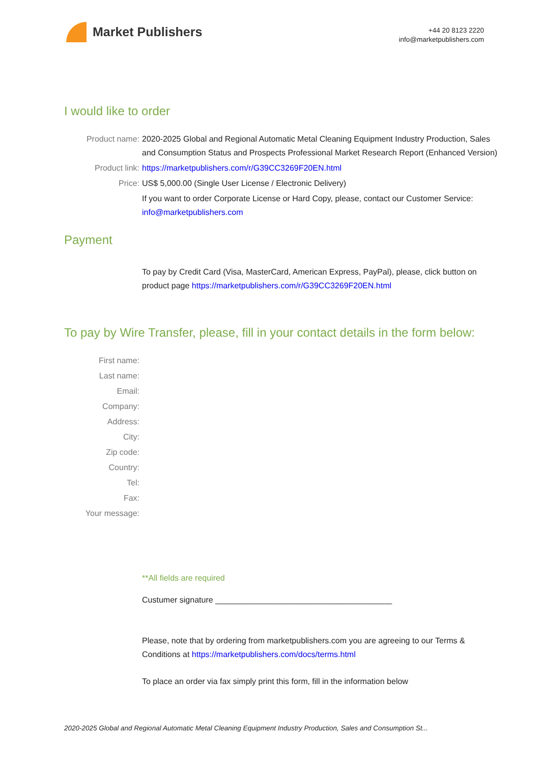Market Publishers
+44 20 8123 2220
info@marketpublishers.com
I would like to order
Product name: 2020-2025 Global and Regional Automatic Metal Cleaning Equipment Industry Production, Sales and Consumption Status and Prospects Professional Market Research Report (Enhanced Version)
Product link: https://marketpublishers.com/r/G39CC3269F20EN.html
Price: US$ 5,000.00 (Single User License / Electronic Delivery)
If you want to order Corporate License or Hard Copy, please, contact our Customer Service:
info@marketpublishers.com
Payment
To pay by Credit Card (Visa, MasterCard, American Express, PayPal), please, click button on product page https://marketpublishers.com/r/G39CC3269F20EN.html
To pay by Wire Transfer, please, fill in your contact details in the form below:
First name:
Last name:
Email:
Company:
Address:
City:
Zip code:
Country:
Tel:
Fax:
Your message:
**All fields are required
Custumer signature _______________________________________
Please, note that by ordering from marketpublishers.com you are agreeing to our Terms & Conditions at https://marketpublishers.com/docs/terms.html
To place an order via fax simply print this form, fill in the information below
2020-2025 Global and Regional Automatic Metal Cleaning Equipment Industry Production, Sales and Consumption St...